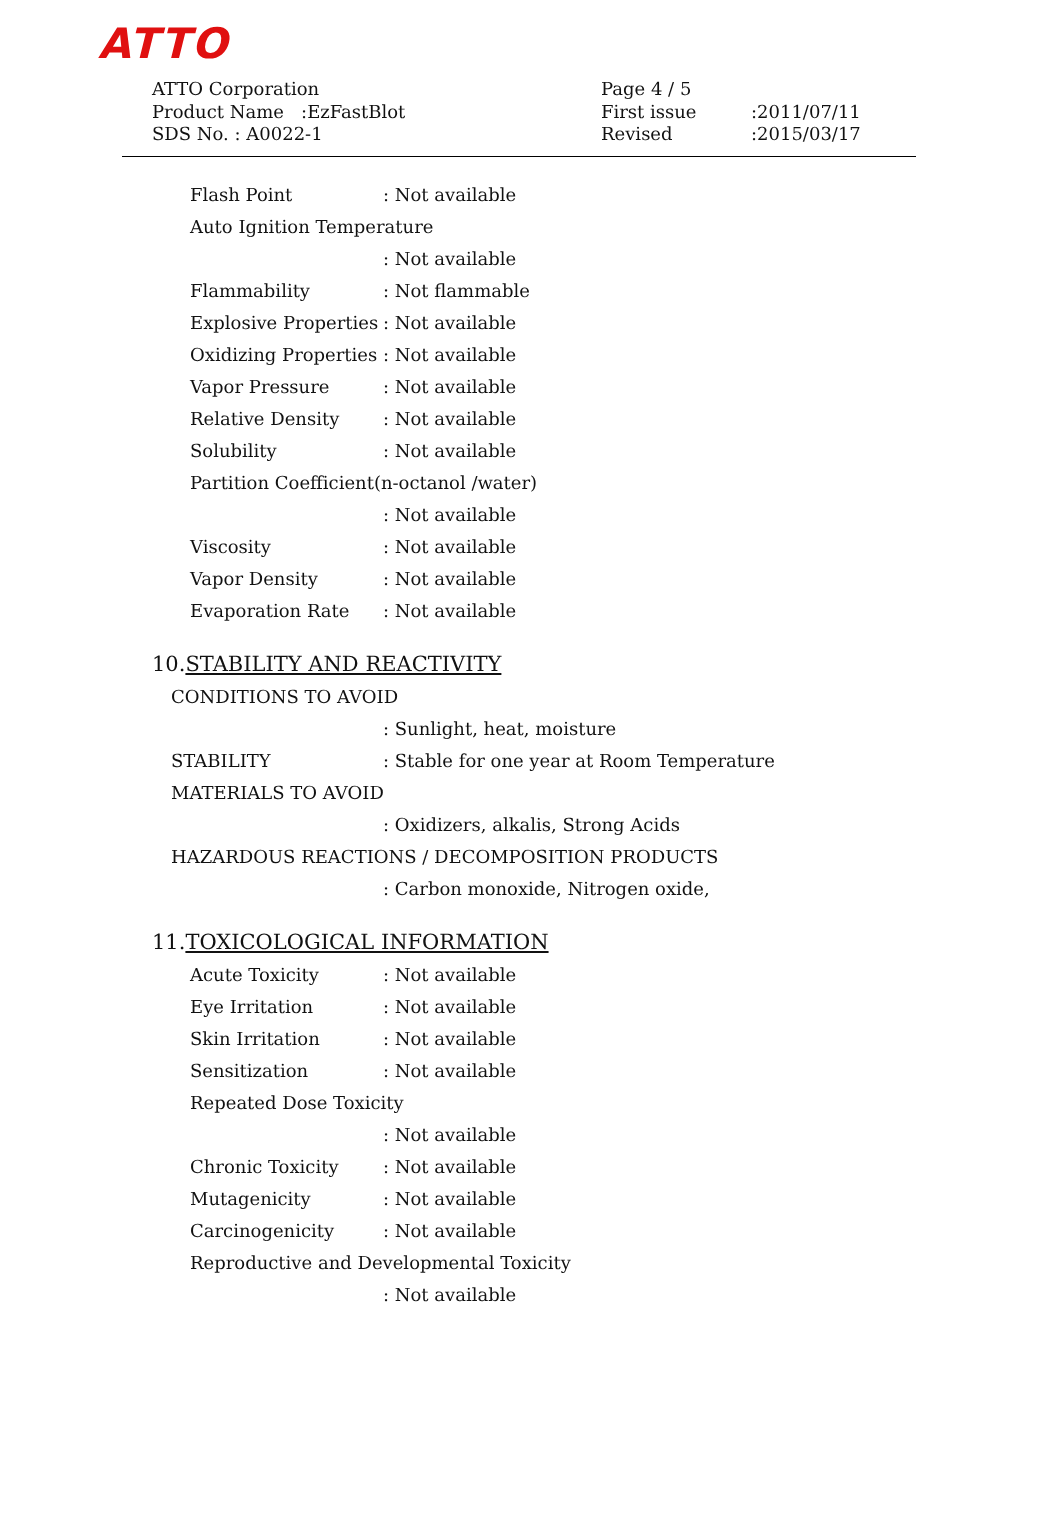ATTO
ATTO Corporation
Product Name :EzFastBlot
SDS No. : A0022-1
Page 4 / 5
First issue:2011/07/11
Revised:2015/03/17
Flash Point : Not available
Auto Ignition Temperature
: Not available
Flammability : Not flammable
Explosive Properties : Not available
Oxidizing Properties : Not available
Vapor Pressure : Not available
Relative Density : Not available
Solubility : Not available
Partition Coefficient(n-octanol /water)
: Not available
Viscosity : Not available
Vapor Density : Not available
Evaporation Rate : Not available
10.STABILITY AND REACTIVITY
CONDITIONS TO AVOID
: Sunlight, heat, moisture
STABILITY : Stable for one year at Room Temperature
MATERIALS TO AVOID
: Oxidizers, alkalis, Strong Acids
HAZARDOUS REACTIONS / DECOMPOSITION PRODUCTS
: Carbon monoxide, Nitrogen oxide,
11.TOXICOLOGICAL INFORMATION
Acute Toxicity : Not available
Eye Irritation : Not available
Skin Irritation : Not available
Sensitization : Not available
Repeated Dose Toxicity
: Not available
Chronic Toxicity : Not available
Mutagenicity : Not available
Carcinogenicity : Not available
Reproductive and Developmental Toxicity
: Not available